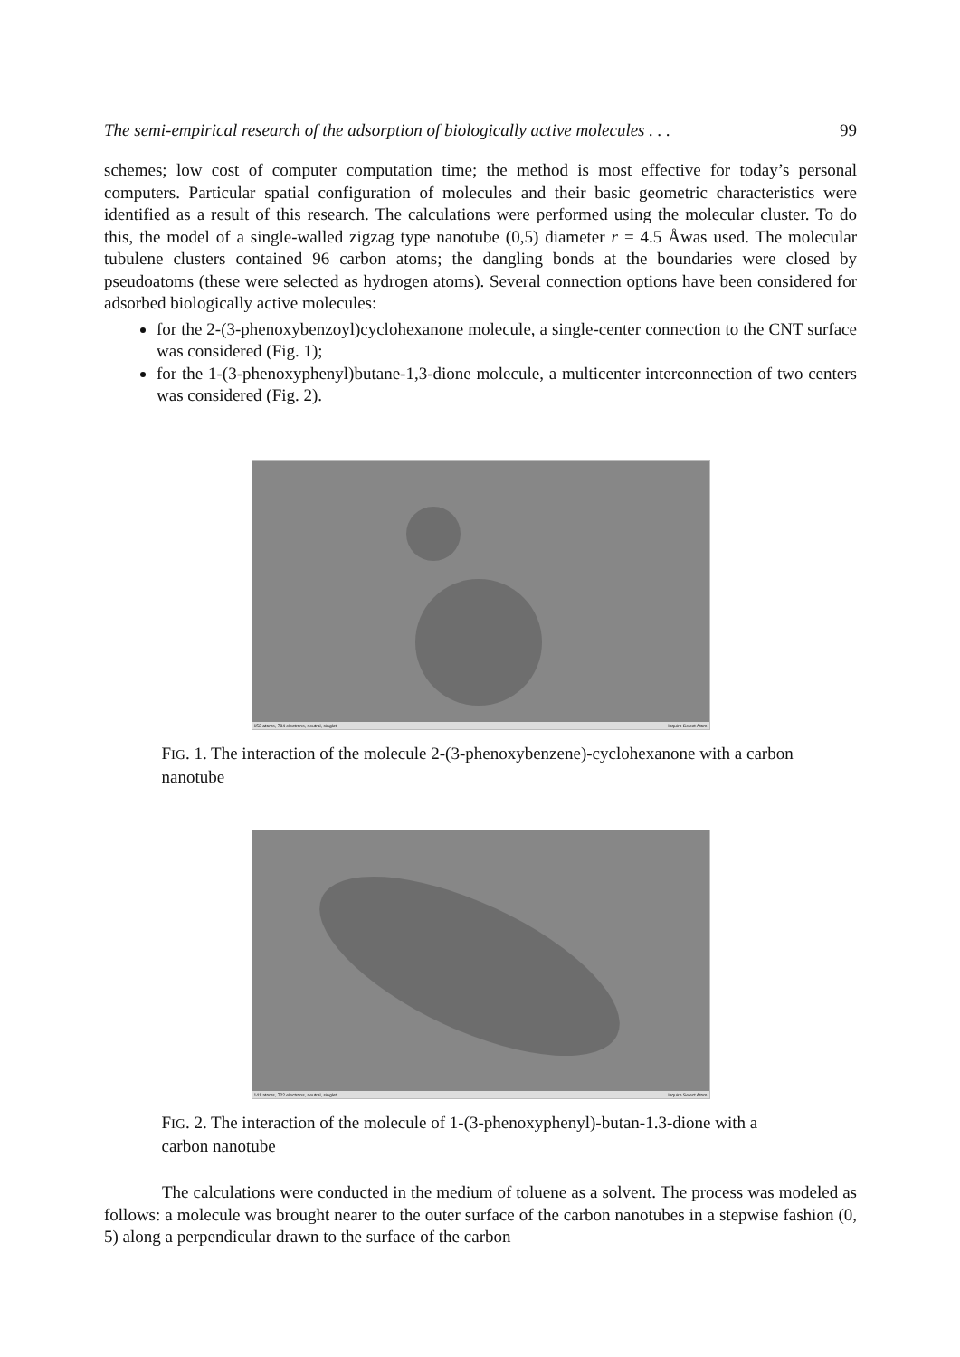The semi-empirical research of the adsorption of biologically active molecules . . . 99
schemes; low cost of computer computation time; the method is most effective for today’s personal computers. Particular spatial configuration of molecules and their basic geometric characteristics were identified as a result of this research. The calculations were performed using the molecular cluster. To do this, the model of a single-walled zigzag type nanotube (0,5) diameter r = 4.5 Åwas used. The molecular tubulene clusters contained 96 carbon atoms; the dangling bonds at the boundaries were closed by pseudoatoms (these were selected as hydrogen atoms). Several connection options have been considered for adsorbed biologically active molecules:
for the 2-(3-phenoxybenzoyl)cyclohexanone molecule, a single-center connection to the CNT surface was considered (Fig. 1);
for the 1-(3-phenoxyphenyl)butane-1,3-dione molecule, a multicenter interconnection of two centers was considered (Fig. 2).
153 atoms, 784 electrons, neutral, singlet Inquire Select Atom
FIG. 1. The interaction of the molecule 2-(3-phenoxybenzene)-cyclohexanone with a carbon nanotube
141 atoms, 722 electrons, neutral, singlet Inquire Select Atom
FIG. 2. The interaction of the molecule of 1-(3-phenoxyphenyl)-butan-1.3-dione with a carbon nanotube
The calculations were conducted in the medium of toluene as a solvent. The process was modeled as follows: a molecule was brought nearer to the outer surface of the carbon nanotubes in a stepwise fashion (0, 5) along a perpendicular drawn to the surface of the carbon